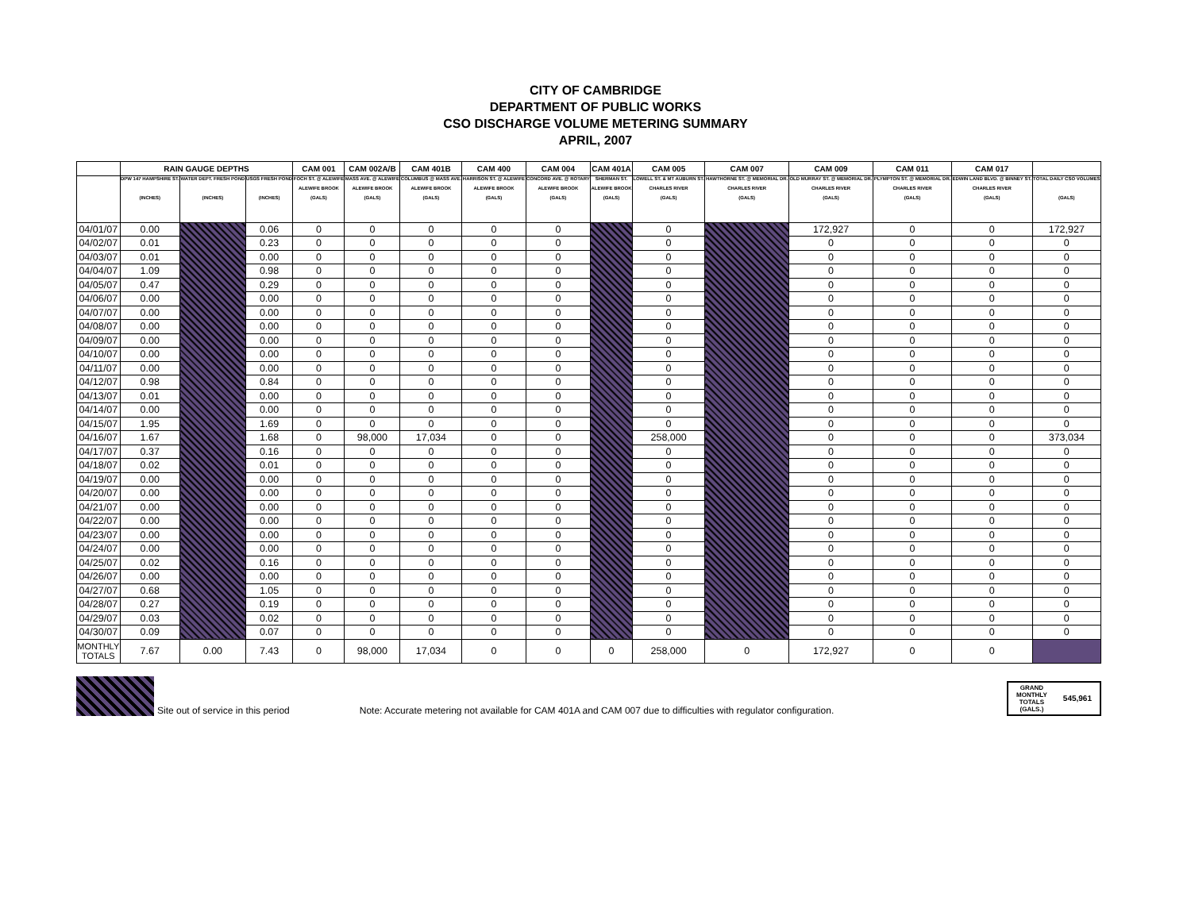CITY OF CAMBRIDGE
DEPARTMENT OF PUBLIC WORKS
CSO DISCHARGE VOLUME METERING SUMMARY
APRIL, 2007
| | RAIN GAUGE DEPTHS | | | CAM 001 | CAM 002A/B | CAM 401B | CAM 400 | CAM 004 | CAM 401A | CAM 005 | CAM 007 | CAM 009 | CAM 011 | CAM 017 | |
| --- | --- | --- | --- | --- | --- | --- | --- | --- | --- | --- | --- | --- | --- | --- | --- |
| | DPW 147 HAMPSHIRE ST. (INCHES) | WATER DEPT. FRESH POND (INCHES) | USGS FRESH POND (INCHES) | FOCH ST. @ ALEWIFE ALEWIFE BROOK (GALS) | MASS AVE. @ ALEWIFE ALEWIFE BROOK (GALS) | COLUMBUS @ MASS AVE. ALEWIFE BROOK (GALS) | HARRISON ST. @ ALEWIFE ALEWIFE BROOK (GALS) | CONCORD AVE. @ ROTARY ALEWIFE BROOK (GALS) | SHERMAN ST. ALEWIFE BROOK (GALS) | LOWELL ST. & MT AUBURN ST. CHARLES RIVER (GALS) | HAWTHORNE ST. @ MEMORIAL DR. CHARLES RIVER (GALS) | OLD MURRAY ST. @ MEMORIAL DR. CHARLES RIVER (GALS) | PLYMPTON ST. @ MEMORIAL DR. CHARLES RIVER (GALS) | EDWIN LAND BLVD. @ BINNEY ST. CHARLES RIVER (GALS) | TOTAL DAILY CSO VOLUMES (GALS) |
| 04/01/07 | 0.00 | | 0.06 | 0 | 0 | 0 | 0 | 0 | | 0 | | 172,927 | 0 | 0 | 172,927 |
| 04/02/07 | 0.01 | | 0.23 | 0 | 0 | 0 | 0 | 0 | | 0 | | 0 | 0 | 0 | 0 |
| 04/03/07 | 0.01 | | 0.00 | 0 | 0 | 0 | 0 | 0 | | 0 | | 0 | 0 | 0 | 0 |
| 04/04/07 | 1.09 | | 0.98 | 0 | 0 | 0 | 0 | 0 | | 0 | | 0 | 0 | 0 | 0 |
| 04/05/07 | 0.47 | | 0.29 | 0 | 0 | 0 | 0 | 0 | | 0 | | 0 | 0 | 0 | 0 |
| 04/06/07 | 0.00 | | 0.00 | 0 | 0 | 0 | 0 | 0 | | 0 | | 0 | 0 | 0 | 0 |
| 04/07/07 | 0.00 | | 0.00 | 0 | 0 | 0 | 0 | 0 | | 0 | | 0 | 0 | 0 | 0 |
| 04/08/07 | 0.00 | | 0.00 | 0 | 0 | 0 | 0 | 0 | | 0 | | 0 | 0 | 0 | 0 |
| 04/09/07 | 0.00 | | 0.00 | 0 | 0 | 0 | 0 | 0 | | 0 | | 0 | 0 | 0 | 0 |
| 04/10/07 | 0.00 | | 0.00 | 0 | 0 | 0 | 0 | 0 | | 0 | | 0 | 0 | 0 | 0 |
| 04/11/07 | 0.00 | | 0.00 | 0 | 0 | 0 | 0 | 0 | | 0 | | 0 | 0 | 0 | 0 |
| 04/12/07 | 0.98 | | 0.84 | 0 | 0 | 0 | 0 | 0 | | 0 | | 0 | 0 | 0 | 0 |
| 04/13/07 | 0.01 | | 0.00 | 0 | 0 | 0 | 0 | 0 | | 0 | | 0 | 0 | 0 | 0 |
| 04/14/07 | 0.00 | | 0.00 | 0 | 0 | 0 | 0 | 0 | | 0 | | 0 | 0 | 0 | 0 |
| 04/15/07 | 1.95 | | 1.69 | 0 | 0 | 0 | 0 | 0 | | 0 | | 0 | 0 | 0 | 0 |
| 04/16/07 | 1.67 | | 1.68 | 0 | 98,000 | 17,034 | 0 | 0 | | 258,000 | | 0 | 0 | 0 | 373,034 |
| 04/17/07 | 0.37 | | 0.16 | 0 | 0 | 0 | 0 | 0 | | 0 | | 0 | 0 | 0 | 0 |
| 04/18/07 | 0.02 | | 0.01 | 0 | 0 | 0 | 0 | 0 | | 0 | | 0 | 0 | 0 | 0 |
| 04/19/07 | 0.00 | | 0.00 | 0 | 0 | 0 | 0 | 0 | | 0 | | 0 | 0 | 0 | 0 |
| 04/20/07 | 0.00 | | 0.00 | 0 | 0 | 0 | 0 | 0 | | 0 | | 0 | 0 | 0 | 0 |
| 04/21/07 | 0.00 | | 0.00 | 0 | 0 | 0 | 0 | 0 | | 0 | | 0 | 0 | 0 | 0 |
| 04/22/07 | 0.00 | | 0.00 | 0 | 0 | 0 | 0 | 0 | | 0 | | 0 | 0 | 0 | 0 |
| 04/23/07 | 0.00 | | 0.00 | 0 | 0 | 0 | 0 | 0 | | 0 | | 0 | 0 | 0 | 0 |
| 04/24/07 | 0.00 | | 0.00 | 0 | 0 | 0 | 0 | 0 | | 0 | | 0 | 0 | 0 | 0 |
| 04/25/07 | 0.02 | | 0.16 | 0 | 0 | 0 | 0 | 0 | | 0 | | 0 | 0 | 0 | 0 |
| 04/26/07 | 0.00 | | 0.00 | 0 | 0 | 0 | 0 | 0 | | 0 | | 0 | 0 | 0 | 0 |
| 04/27/07 | 0.68 | | 1.05 | 0 | 0 | 0 | 0 | 0 | | 0 | | 0 | 0 | 0 | 0 |
| 04/28/07 | 0.27 | | 0.19 | 0 | 0 | 0 | 0 | 0 | | 0 | | 0 | 0 | 0 | 0 |
| 04/29/07 | 0.03 | | 0.02 | 0 | 0 | 0 | 0 | 0 | | 0 | | 0 | 0 | 0 | 0 |
| 04/30/07 | 0.09 | | 0.07 | 0 | 0 | 0 | 0 | 0 | | 0 | | 0 | 0 | 0 | 0 |
| MONTHLY TOTALS | 7.67 | 0.00 | 7.43 | 0 | 98,000 | 17,034 | 0 | 0 | 0 | 258,000 | 0 | 172,927 | 0 | 0 | |
Site out of service in this period Note: Accurate metering not available for CAM 401A and CAM 007 due to difficulties with regulator configuration.
GRAND
MONTHLY
TOTALS
(GALS.)
545,961